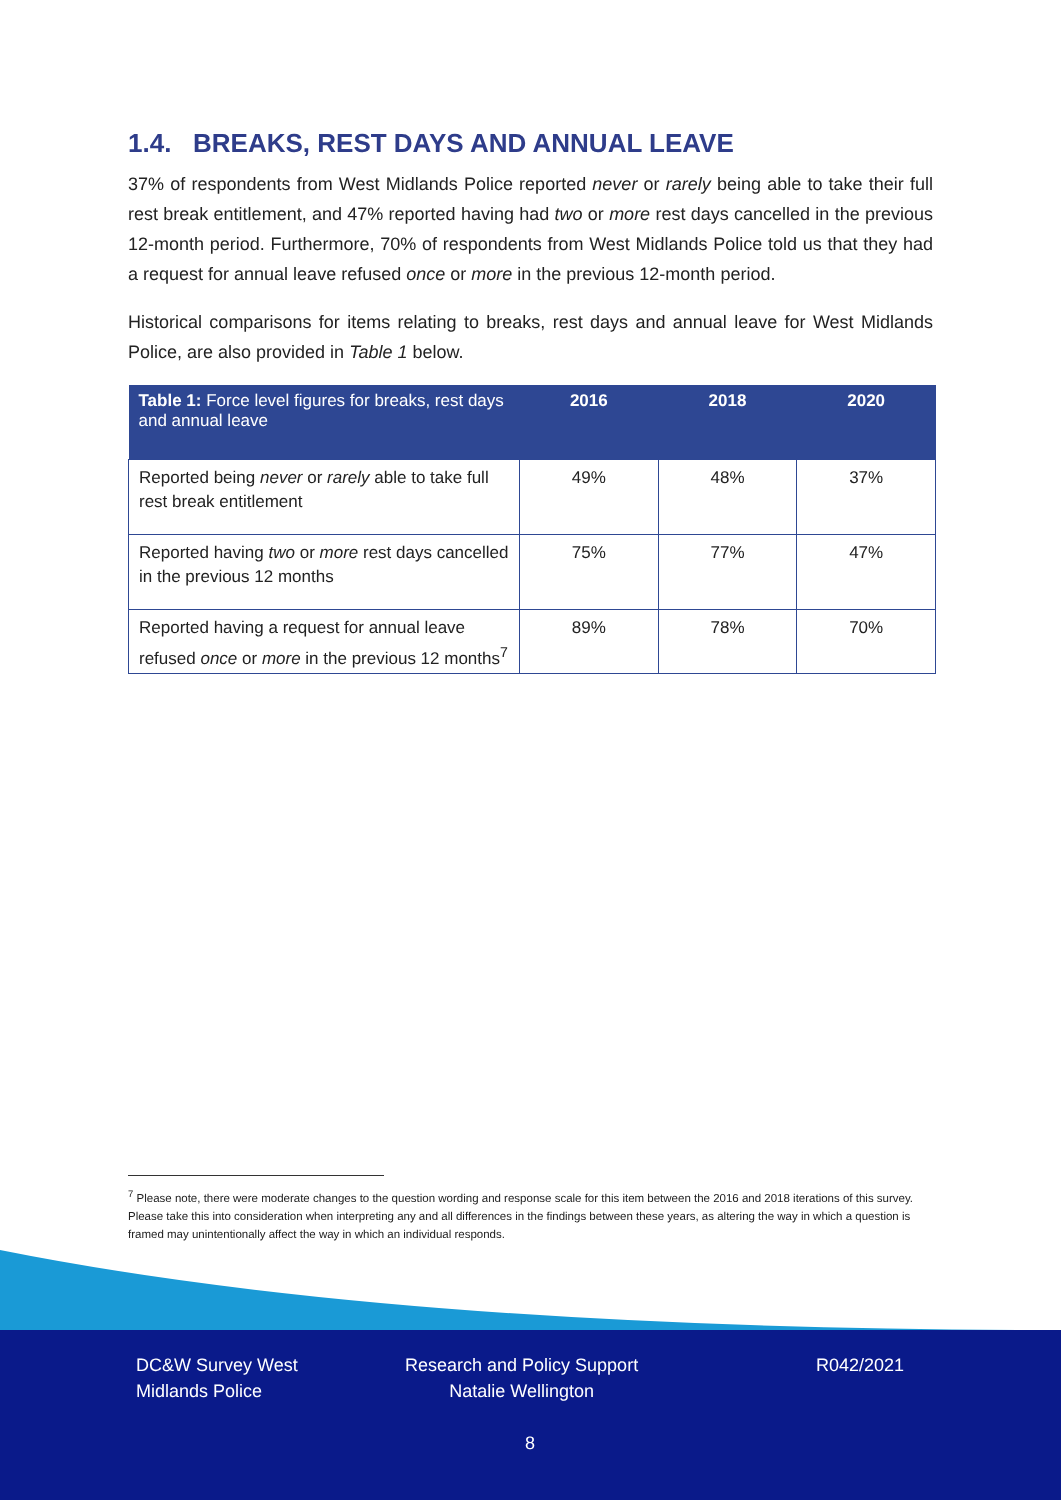1.4. BREAKS, REST DAYS AND ANNUAL LEAVE
37% of respondents from West Midlands Police reported never or rarely being able to take their full rest break entitlement, and 47% reported having had two or more rest days cancelled in the previous 12-month period. Furthermore, 70% of respondents from West Midlands Police told us that they had a request for annual leave refused once or more in the previous 12-month period.
Historical comparisons for items relating to breaks, rest days and annual leave for West Midlands Police, are also provided in Table 1 below.
| Table 1: Force level figures for breaks, rest days and annual leave | 2016 | 2018 | 2020 |
| --- | --- | --- | --- |
| Reported being never or rarely able to take full rest break entitlement | 49% | 48% | 37% |
| Reported having two or more rest days cancelled in the previous 12 months | 75% | 77% | 47% |
| Reported having a request for annual leave refused once or more in the previous 12 months<sup>7</sup> | 89% | 78% | 70% |
<sup>7</sup> Please note, there were moderate changes to the question wording and response scale for this item between the 2016 and 2018 iterations of this survey. Please take this into consideration when interpreting any and all differences in the findings between these years, as altering the way in which a question is framed may unintentionally affect the way in which an individual responds.
DC&W Survey West
Midlands Police
Research and Policy Support
Natalie Wellington
R042/2021
8